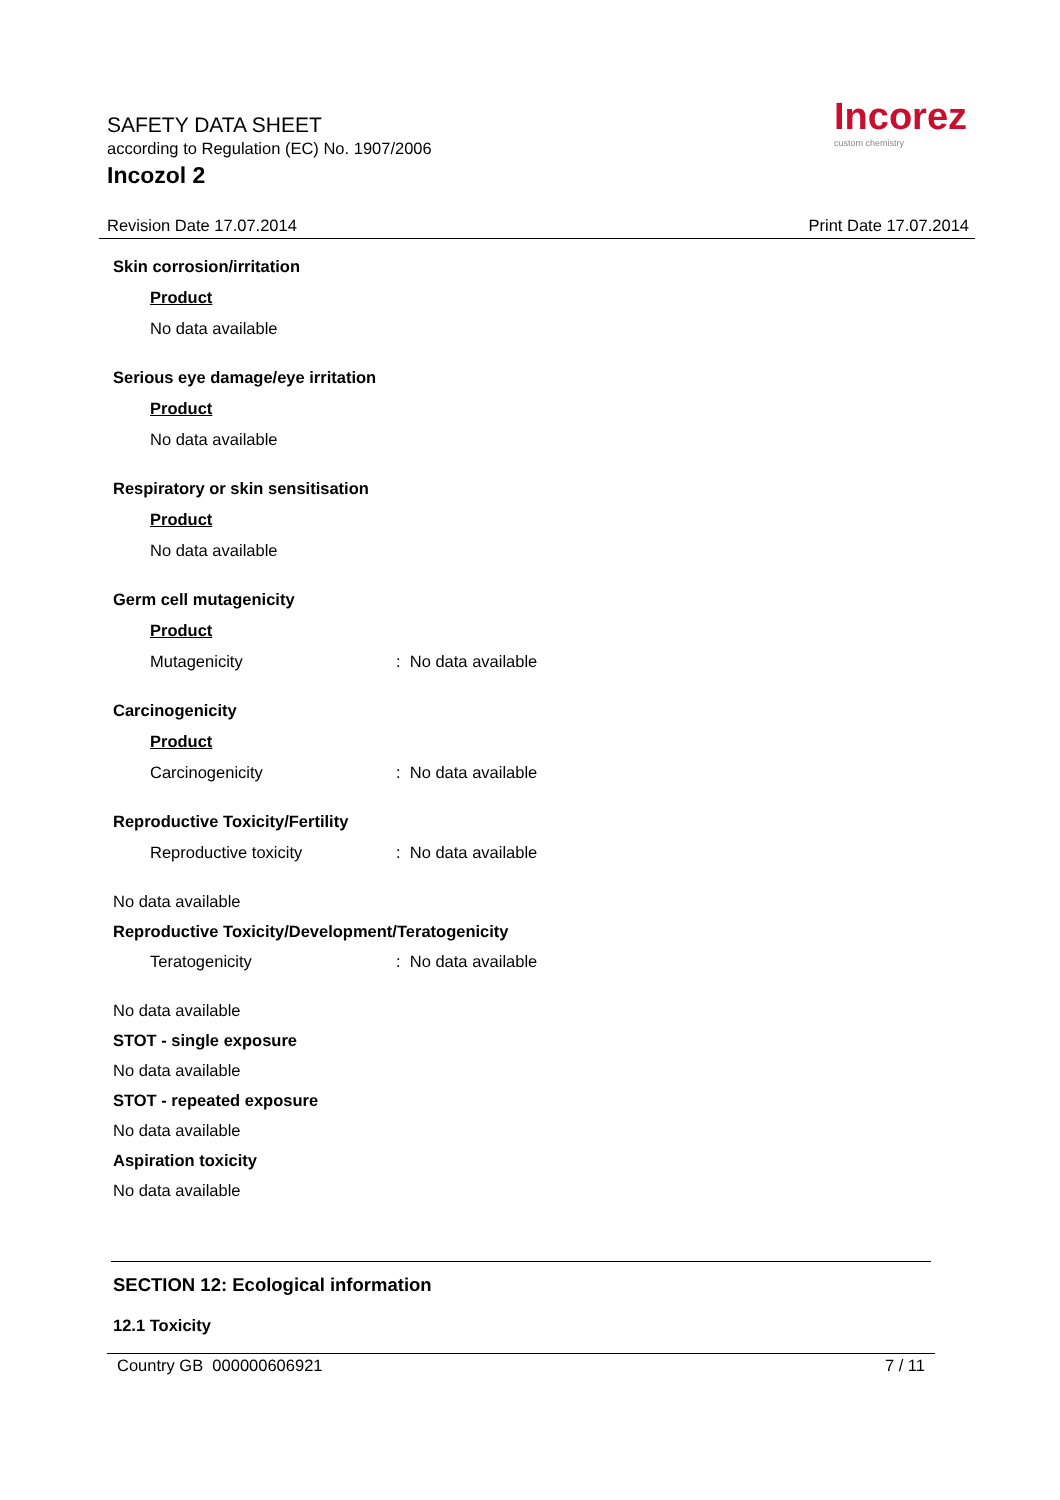SAFETY DATA SHEET
according to Regulation (EC) No. 1907/2006
Incozol 2
Incorez
custom chemistry
Revision Date 17.07.2014 Print Date 17.07.2014
Skin corrosion/irritation
Product
No data available
Serious eye damage/eye irritation
Product
No data available
Respiratory or skin sensitisation
Product
No data available
Germ cell mutagenicity
Product
Mutagenicity: No data available
Carcinogenicity
Product
Carcinogenicity: No data available
Reproductive Toxicity/Fertility
Reproductive toxicity: No data available
No data available
Reproductive Toxicity/Development/Teratogenicity
Teratogenicity: No data available
No data available
STOT - single exposure
No data available
STOT - repeated exposure
No data available
Aspiration toxicity
No data available
SECTION 12: Ecological information
12.1 Toxicity
Country GB 000000606921 7 / 11